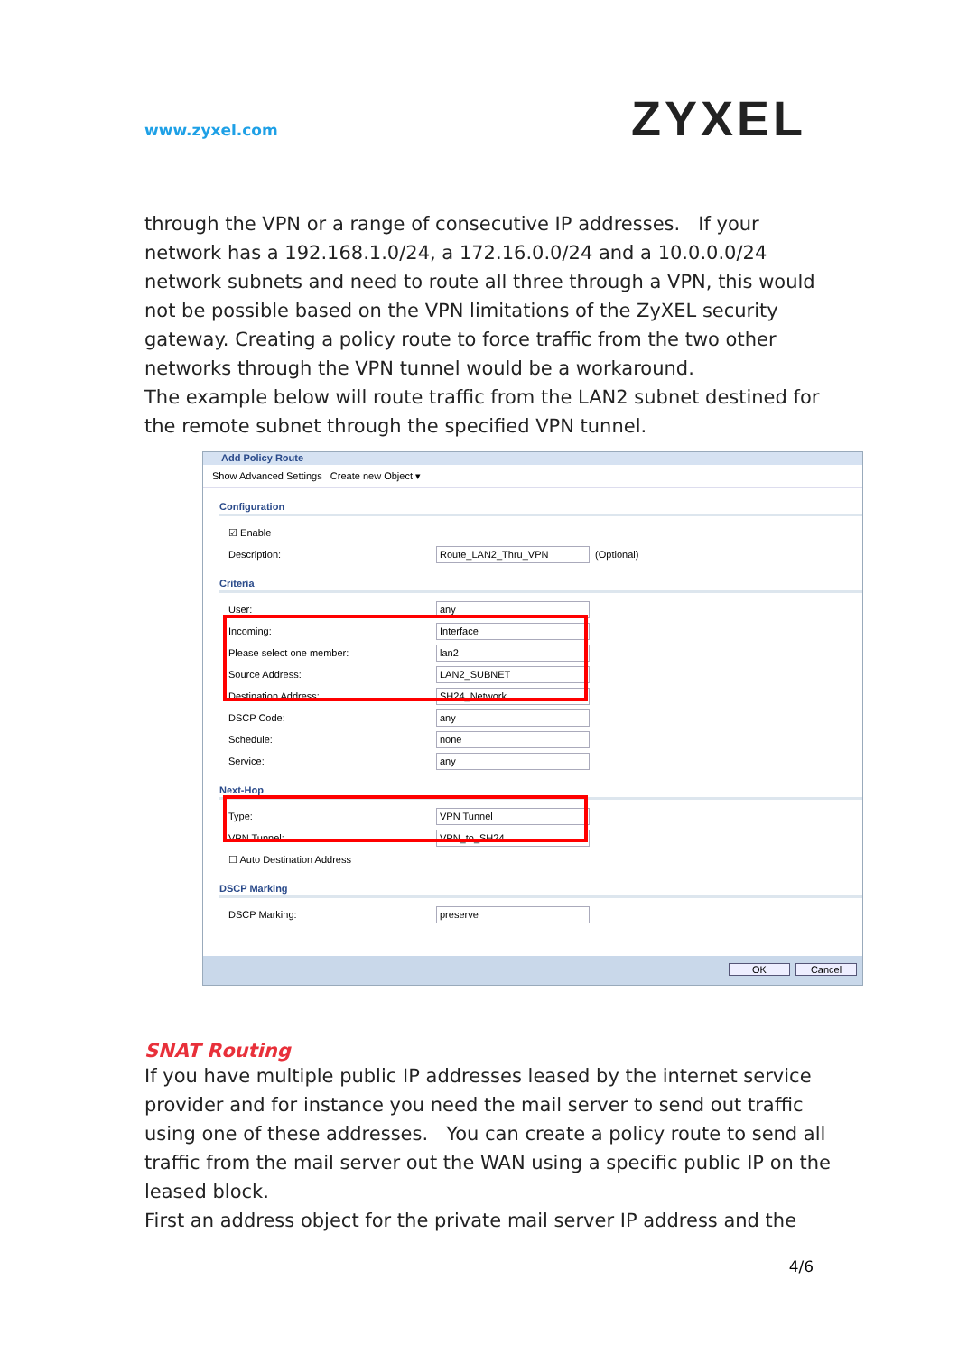www.zyxel.com
ZYXEL
through the VPN or a range of consecutive IP addresses. If your network has a 192.168.1.0/24, a 172.16.0.0/24 and a 10.0.0.0/24 network subnets and need to route all three through a VPN, this would not be possible based on the VPN limitations of the ZyXEL security gateway. Creating a policy route to force traffic from the two other networks through the VPN tunnel would be a workaround.
The example below will route traffic from the LAN2 subnet destined for the remote subnet through the specified VPN tunnel.
Add Policy Route
Show Advanced Settings Create new Object ▾
Configuration
☑ Enable
Description: Route_LAN2_Thru_VPN (Optional)
Criteria
User: any
Incoming: Interface
Please select one member: lan2
Source Address: LAN2_SUBNET
Destination Address: SH24_Network
DSCP Code: any
Schedule: none
Service: any
Next-Hop
Type: VPN Tunnel
VPN Tunnel: VPN_to_SH24
☐ Auto Destination Address
DSCP Marking
DSCP Marking: preserve
OK Cancel
SNAT Routing
If you have multiple public IP addresses leased by the internet service provider and for instance you need the mail server to send out traffic using one of these addresses. You can create a policy route to send all traffic from the mail server out the WAN using a specific public IP on the leased block.
First an address object for the private mail server IP address and the
4/6